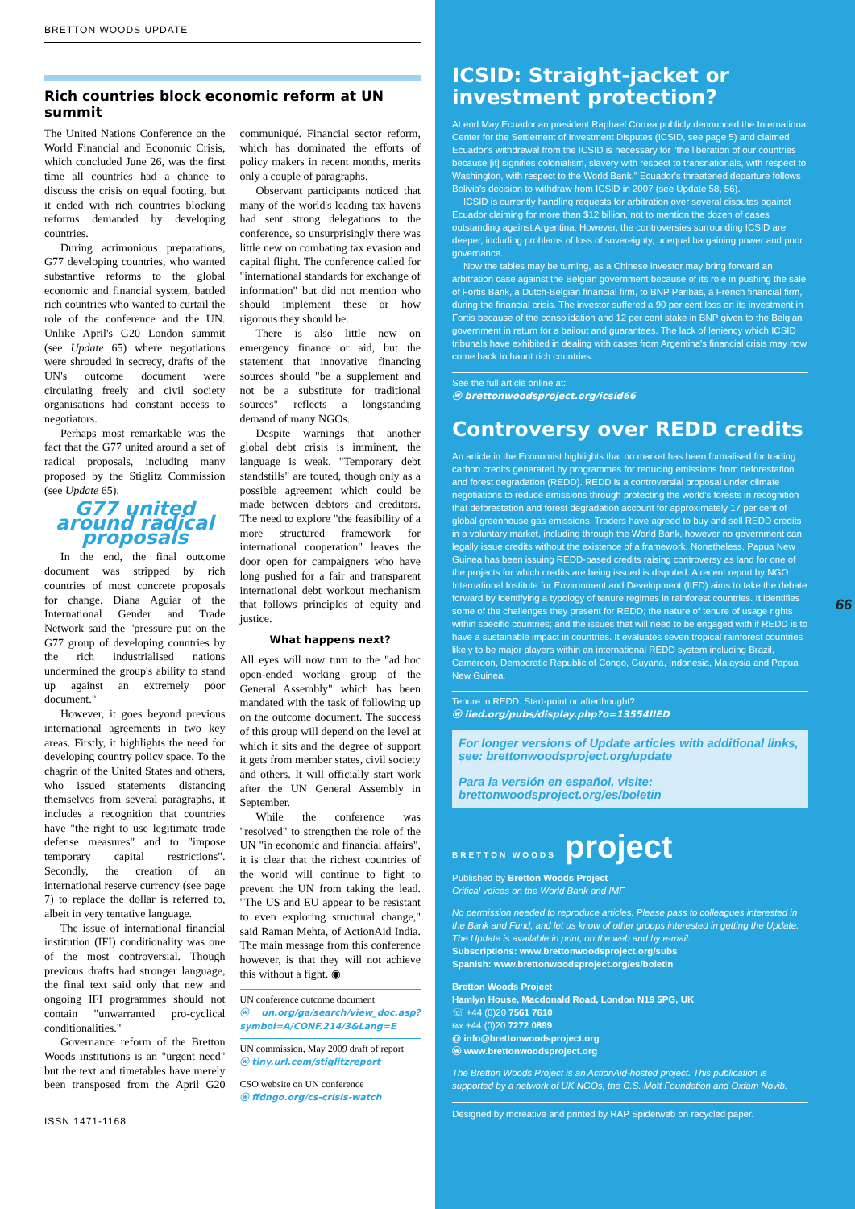BRETTON WOODS UPDATE
Rich countries block economic reform at UN summit
The United Nations Conference on the World Financial and Economic Crisis, which concluded June 26, was the first time all countries had a chance to discuss the crisis on equal footing, but it ended with rich countries blocking reforms demanded by developing countries.
During acrimonious preparations, G77 developing countries, who wanted substantive reforms to the global economic and financial system, battled rich countries who wanted to curtail the role of the conference and the UN. Unlike April's G20 London summit (see Update 65) where negotiations were shrouded in secrecy, drafts of the UN's outcome document were circulating freely and civil society organisations had constant access to negotiators.
Perhaps most remarkable was the fact that the G77 united around a set of radical proposals, including many proposed by the Stiglitz Commission (see Update 65).
G77 united around radical proposals
In the end, the final outcome document was stripped by rich countries of most concrete proposals for change. Diana Aguiar of the International Gender and Trade Network said the "pressure put on the G77 group of developing countries by the rich industrialised nations undermined the group's ability to stand up against an extremely poor document."
However, it goes beyond previous international agreements in two key areas. Firstly, it highlights the need for developing country policy space. To the chagrin of the United States and others, who issued statements distancing themselves from several paragraphs, it includes a recognition that countries have "the right to use legitimate trade defense measures" and to "impose temporary capital restrictions". Secondly, the creation of an international reserve currency (see page 7) to replace the dollar is referred to, albeit in very tentative language.
The issue of international financial institution (IFI) conditionality was one of the most controversial. Though previous drafts had stronger language, the final text said only that new and ongoing IFI programmes should not contain "unwarranted pro-cyclical conditionalities."
Governance reform of the Bretton Woods institutions is an "urgent need" but the text and timetables have merely been transposed from the April G20 communiqué. Financial sector reform, which has dominated the efforts of policy makers in recent months, merits only a couple of paragraphs.
Observant participants noticed that many of the world's leading tax havens had sent strong delegations to the conference, so unsurprisingly there was little new on combating tax evasion and capital flight. The conference called for "international standards for exchange of information" but did not mention who should implement these or how rigorous they should be.
There is also little new on emergency finance or aid, but the statement that innovative financing sources should "be a supplement and not be a substitute for traditional sources" reflects a longstanding demand of many NGOs.
Despite warnings that another global debt crisis is imminent, the language is weak. "Temporary debt standstills" are touted, though only as a possible agreement which could be made between debtors and creditors. The need to explore "the feasibility of a more structured framework for international cooperation" leaves the door open for campaigners who have long pushed for a fair and transparent international debt workout mechanism that follows principles of equity and justice.
What happens next?
All eyes will now turn to the "ad hoc open-ended working group of the General Assembly" which has been mandated with the task of following up on the outcome document. The success of this group will depend on the level at which it sits and the degree of support it gets from member states, civil society and others. It will officially start work after the UN General Assembly in September.
While the conference was "resolved" to strengthen the role of the UN "in economic and financial affairs", it is clear that the richest countries of the world will continue to fight to prevent the UN from taking the lead. "The US and EU appear to be resistant to even exploring structural change," said Raman Mehta, of ActionAid India. The main message from this conference however, is that they will not achieve this without a fight. ◉
UN conference outcome document
ⓦ un.org/ga/search/view_doc.asp?symbol=A/CONF.214/3&Lang=E
UN commission, May 2009 draft of report
ⓦ tiny.url.com/stiglitzreport
CSO website on UN conference
ⓦ ffdngo.org/cs-crisis-watch
ISSN 1471-1168
ICSID: Straight-jacket or investment protection?
At end May Ecuadorian president Raphael Correa publicly denounced the International Center for the Settlement of Investment Disputes (ICSID, see page 5) and claimed Ecuador's withdrawal from the ICSID is necessary for "the liberation of our countries because [it] signifies colonialism, slavery with respect to transnationals, with respect to Washington, with respect to the World Bank." Ecuador's threatened departure follows Bolivia's decision to withdraw from ICSID in 2007 (see Update 58, 56).
ICSID is currently handling requests for arbitration over several disputes against Ecuador claiming for more than $12 billion, not to mention the dozen of cases outstanding against Argentina. However, the controversies surrounding ICSID are deeper, including problems of loss of sovereignty, unequal bargaining power and poor governance.
Now the tables may be turning, as a Chinese investor may bring forward an arbitration case against the Belgian government because of its role in pushing the sale of Fortis Bank, a Dutch-Belgian financial firm, to BNP Paribas, a French financial firm, during the financial crisis. The investor suffered a 90 per cent loss on its investment in Fortis because of the consolidation and 12 per cent stake in BNP given to the Belgian government in return for a bailout and guarantees. The lack of leniency which ICSID tribunals have exhibited in dealing with cases from Argentina's financial crisis may now come back to haunt rich countries.
See the full article online at:
ⓦ brettonwoodsproject.org/icsid66
Controversy over REDD credits
An article in the Economist highlights that no market has been formalised for trading carbon credits generated by programmes for reducing emissions from deforestation and forest degradation (REDD). REDD is a controversial proposal under climate negotiations to reduce emissions through protecting the world's forests in recognition that deforestation and forest degradation account for approximately 17 per cent of global greenhouse gas emissions. Traders have agreed to buy and sell REDD credits in a voluntary market, including through the World Bank, however no government can legally issue credits without the existence of a framework. Nonetheless, Papua New Guinea has been issuing REDD-based credits raising controversy as land for one of the projects for which credits are being issued is disputed. A recent report by NGO International Institute for Environment and Development (IIED) aims to take the debate forward by identifying a typology of tenure regimes in rainforest countries. It identifies some of the challenges they present for REDD; the nature of tenure of usage rights within specific countries; and the issues that will need to be engaged with if REDD is to have a sustainable impact in countries. It evaluates seven tropical rainforest countries likely to be major players within an international REDD system including Brazil, Cameroon, Democratic Republic of Congo, Guyana, Indonesia, Malaysia and Papua New Guinea.
Tenure in REDD: Start-point or afterthought?
ⓦ iied.org/pubs/display.php?o=13554IIED
For longer versions of Update articles with additional links, see: brettonwoodsproject.org/update
Para la versión en español, visite: brettonwoodsproject.org/es/boletin
BRETTON WOODS project
Published by Bretton Woods Project
Critical voices on the World Bank and IMF
No permission needed to reproduce articles. Please pass to colleagues interested in the Bank and Fund, and let us know of other groups interested in getting the Update. The Update is available in print, on the web and by e-mail.
Subscriptions: www.brettonwoodsproject.org/subs
Spanish: www.brettonwoodsproject.org/es/boletin
Bretton Woods Project
Hamlyn House, Macdonald Road, London N19 5PG, UK
☏ +44 (0)20 7561 7610
℻ +44 (0)20 7272 0899
@ info@brettonwoodsproject.org
ⓦ www.brettonwoodsproject.org
The Bretton Woods Project is an ActionAid-hosted project. This publication is supported by a network of UK NGOs, the C.S. Mott Foundation and Oxfam Novib.
Designed by mcreative and printed by RAP Spiderweb on recycled paper.
66